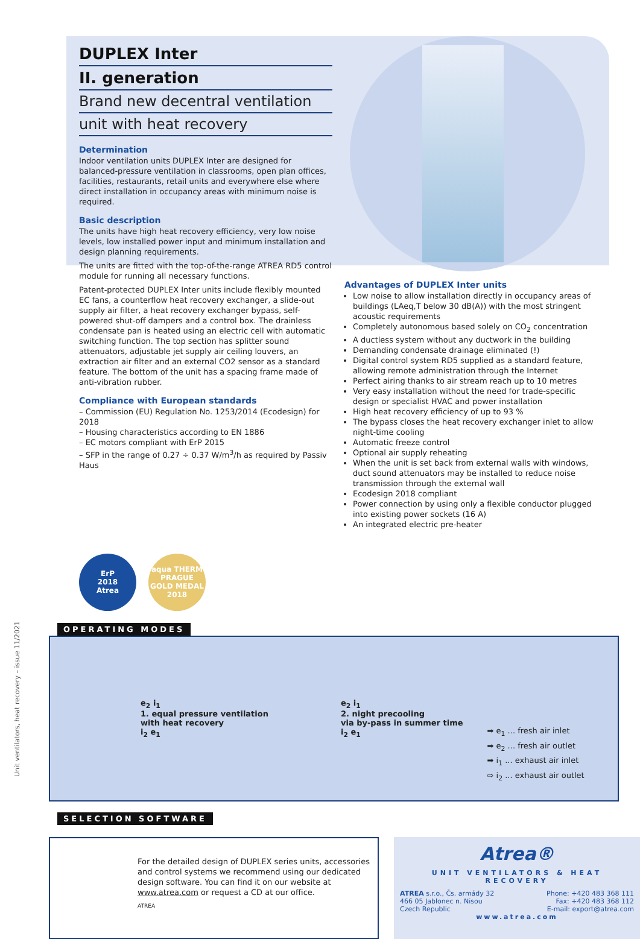Unit ventilators, heat recovery – issue 11/2021
DUPLEX Inter
II. generation
Brand new decentral ventilation
unit with heat recovery
Determination
Indoor ventilation units DUPLEX Inter are designed for balanced-pressure ventilation in classrooms, open plan offices, facilities, restaurants, retail units and everywhere else where direct installation in occupancy areas with minimum noise is required.
Basic description
The units have high heat recovery efficiency, very low noise levels, low installed power input and minimum installation and design planning requirements.
The units are fitted with the top-of-the-range ATREA RD5 control module for running all necessary functions.
Patent-protected DUPLEX Inter units include flexibly mounted EC fans, a counterflow heat recovery exchanger, a slide-out supply air filter, a heat recovery exchanger bypass, self-powered shut-off dampers and a control box. The drainless condensate pan is heated using an electric cell with automatic switching function. The top section has splitter sound attenuators, adjustable jet supply air ceiling louvers, an extraction air filter and an external CO2 sensor as a standard feature. The bottom of the unit has a spacing frame made of anti-vibration rubber.
Compliance with European standards
– Commission (EU) Regulation No. 1253/2014 (Ecodesign) for 2018
– Housing characteristics according to EN 1886
– EC motors compliant with ErP 2015
– SFP in the range of 0.27 ÷ 0.37 W/m<sup>3</sup>/h as required by Passiv Haus
Advantages of DUPLEX Inter units
Low noise to allow installation directly in occupancy areas of buildings (LAeq,T below 30 dB(A)) with the most stringent acoustic requirements
Completely autonomous based solely on CO<sub>2</sub> concentration
A ductless system without any ductwork in the building
Demanding condensate drainage eliminated (!)
Digital control system RD5 supplied as a standard feature, allowing remote administration through the Internet
Perfect airing thanks to air stream reach up to 10 metres
Very easy installation without the need for trade-specific design or specialist HVAC and power installation
High heat recovery efficiency of up to 93 %
The bypass closes the heat recovery exchanger inlet to allow night-time cooling
Automatic freeze control
Optional air supply reheating
When the unit is set back from external walls with windows, duct sound attenuators may be installed to reduce noise transmission through the external wall
Ecodesign 2018 compliant
Power connection by using only a flexible conductor plugged into existing power sockets (16 A)
An integrated electric pre-heater
ErP
2018
Atrea
aqua THERM PRAGUE
GOLD MEDAL 2018
OPERATING MODES
e<sub>2</sub> i<sub>1</sub>
1. equal pressure ventilation
with heat recovery
i<sub>2</sub> e<sub>1</sub>
e<sub>2</sub> i<sub>1</sub>
2. night precooling
via by-pass in summer time
i<sub>2</sub> e<sub>1</sub>
➡ e<sub>1</sub> ... fresh air inlet
➡ e<sub>2</sub> ... fresh air outlet
➡ i<sub>1</sub> ... exhaust air inlet
⇨ i<sub>2</sub> ... exhaust air outlet
SELECTION SOFTWARE
For the detailed design of DUPLEX series units, accessories and control systems we recommend using our dedicated design software. You can find it on our website at www.atrea.com or request a CD at our office.
ATREA
Atrea®
UNIT VENTILATORS & HEAT RECOVERY
ATREA s.r.o., Čs. armády 32
466 05 Jablonec n. Nisou
Czech Republic
Phone: +420 483 368 111
Fax: +420 483 368 112
E-mail: export@atrea.com
www.atrea.com